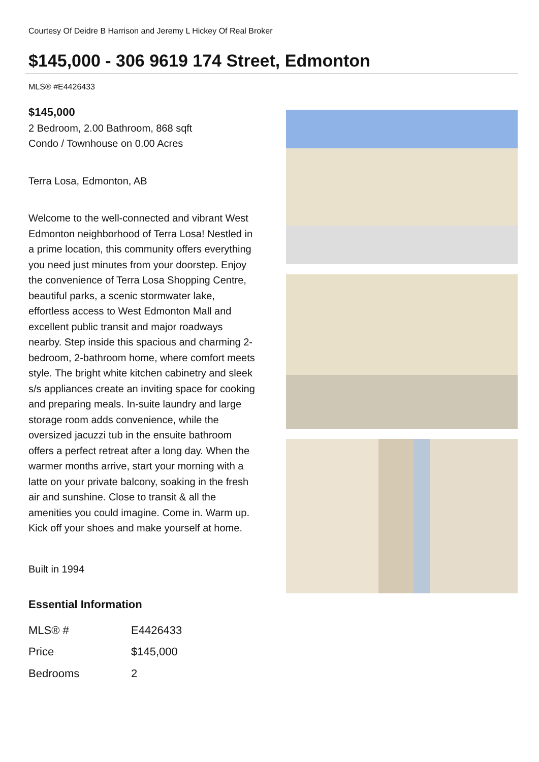Courtesy Of Deidre B Harrison and Jeremy L Hickey Of Real Broker
$145,000 - 306 9619 174 Street, Edmonton
MLS® #E4426433
$145,000
2 Bedroom, 2.00 Bathroom, 868 sqft
Condo / Townhouse on 0.00 Acres
Terra Losa, Edmonton, AB
Welcome to the well-connected and vibrant West Edmonton neighborhood of Terra Losa! Nestled in a prime location, this community offers everything you need just minutes from your doorstep. Enjoy the convenience of Terra Losa Shopping Centre, beautiful parks, a scenic stormwater lake, effortless access to West Edmonton Mall and excellent public transit and major roadways nearby. Step inside this spacious and charming 2-bedroom, 2-bathroom home, where comfort meets style. The bright white kitchen cabinetry and sleek s/s appliances create an inviting space for cooking and preparing meals. In-suite laundry and large storage room adds convenience, while the oversized jacuzzi tub in the ensuite bathroom offers a perfect retreat after a long day. When the warmer months arrive, start your morning with a latte on your private balcony, soaking in the fresh air and sunshine. Close to transit & all the amenities you could imagine. Come in. Warm up. Kick off your shoes and make yourself at home.
Built in 1994
Essential Information
| MLS® # | E4426433 |
| Price | $145,000 |
| Bedrooms | 2 |